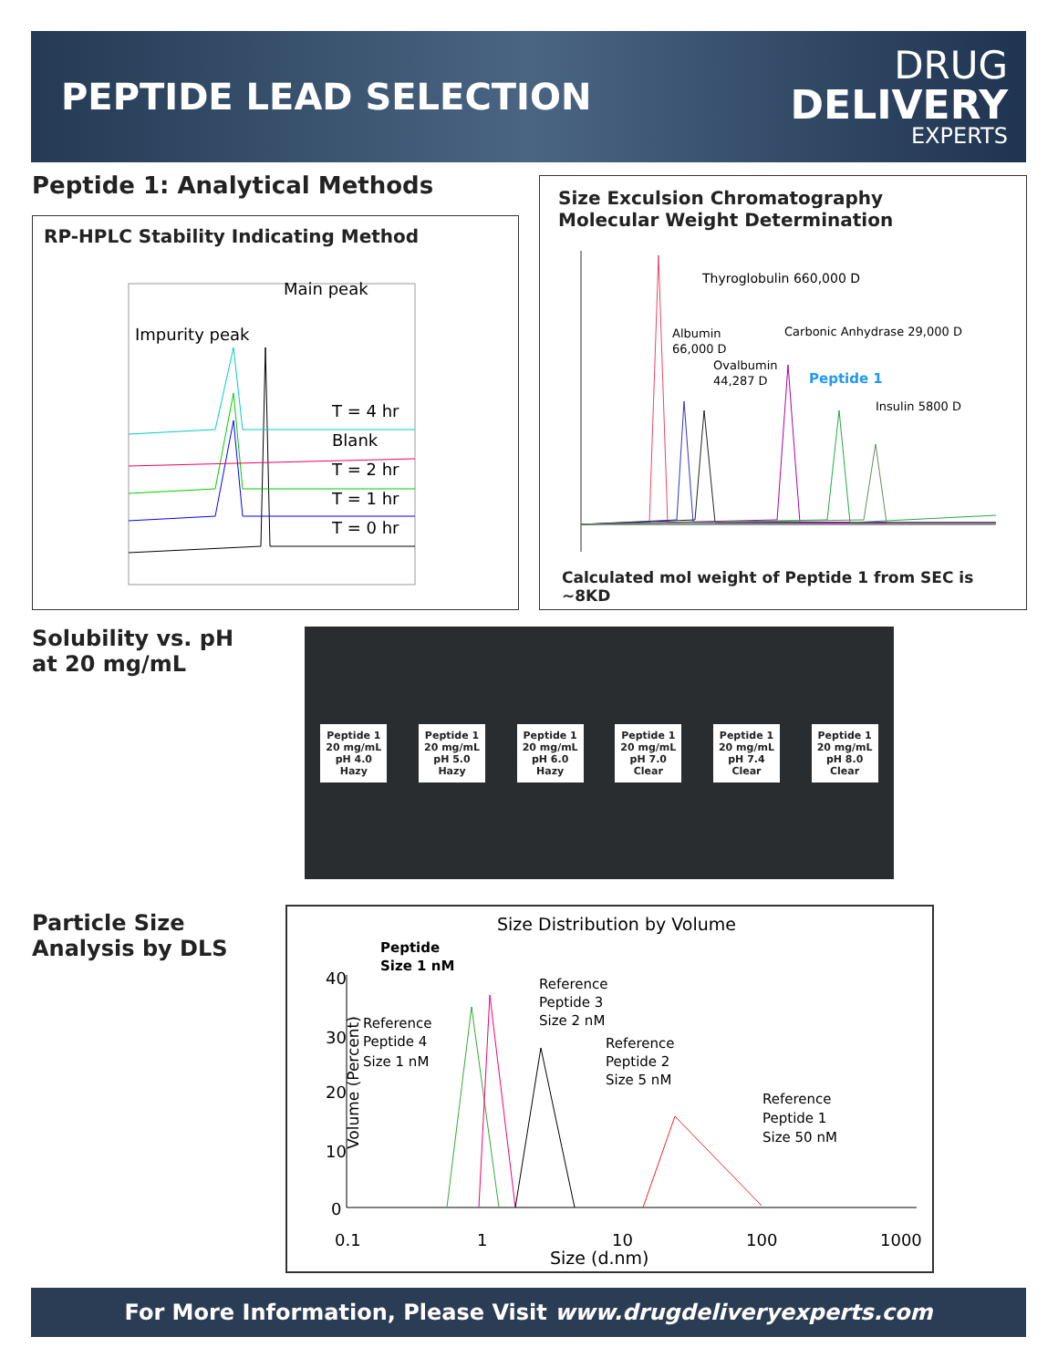PEPTIDE LEAD SELECTION
DRUG
DELIVERY
EXPERTS
Peptide 1: Analytical Methods
RP-HPLC Stability Indicating Method
Impurity peak
Main peak
T = 4 hr
Blank
T = 2 hr
T = 1 hr
T = 0 hr
Size Exculsion Chromatography
Molecular Weight Determination
Thyroglobulin 660,000 D
Albumin
66,000 D
Ovalbumin
44,287 D
Carbonic Anhydrase 29,000 D
Peptide 1
Insulin 5800 D
Calculated mol weight of Peptide 1 from SEC is ~8KD
Solubility vs. pH
at 20 mg/mL
Peptide 1
20 mg/mL
pH 4.0
Hazy
Peptide 1
20 mg/mL
pH 5.0
Hazy
Peptide 1
20 mg/mL
pH 6.0
Hazy
Peptide 1
20 mg/mL
pH 7.0
Clear
Peptide 1
20 mg/mL
pH 7.4
Clear
Peptide 1
20 mg/mL
pH 8.0
Clear
Particle Size
Analysis by DLS
Size Distribution by Volume
Peptide
Size 1 nM
40
30
20
10
0
Volume (Percent)
Reference
Peptide 3
Size 2 nM
Reference
Peptide 4
Size 1 nM
Reference
Peptide 2
Size 5 nM
Reference
Peptide 1
Size 50 nM
0.1
1
10
100
1000
Size (d.nm)
For More Information, Please Visit www.drugdeliveryexperts.com